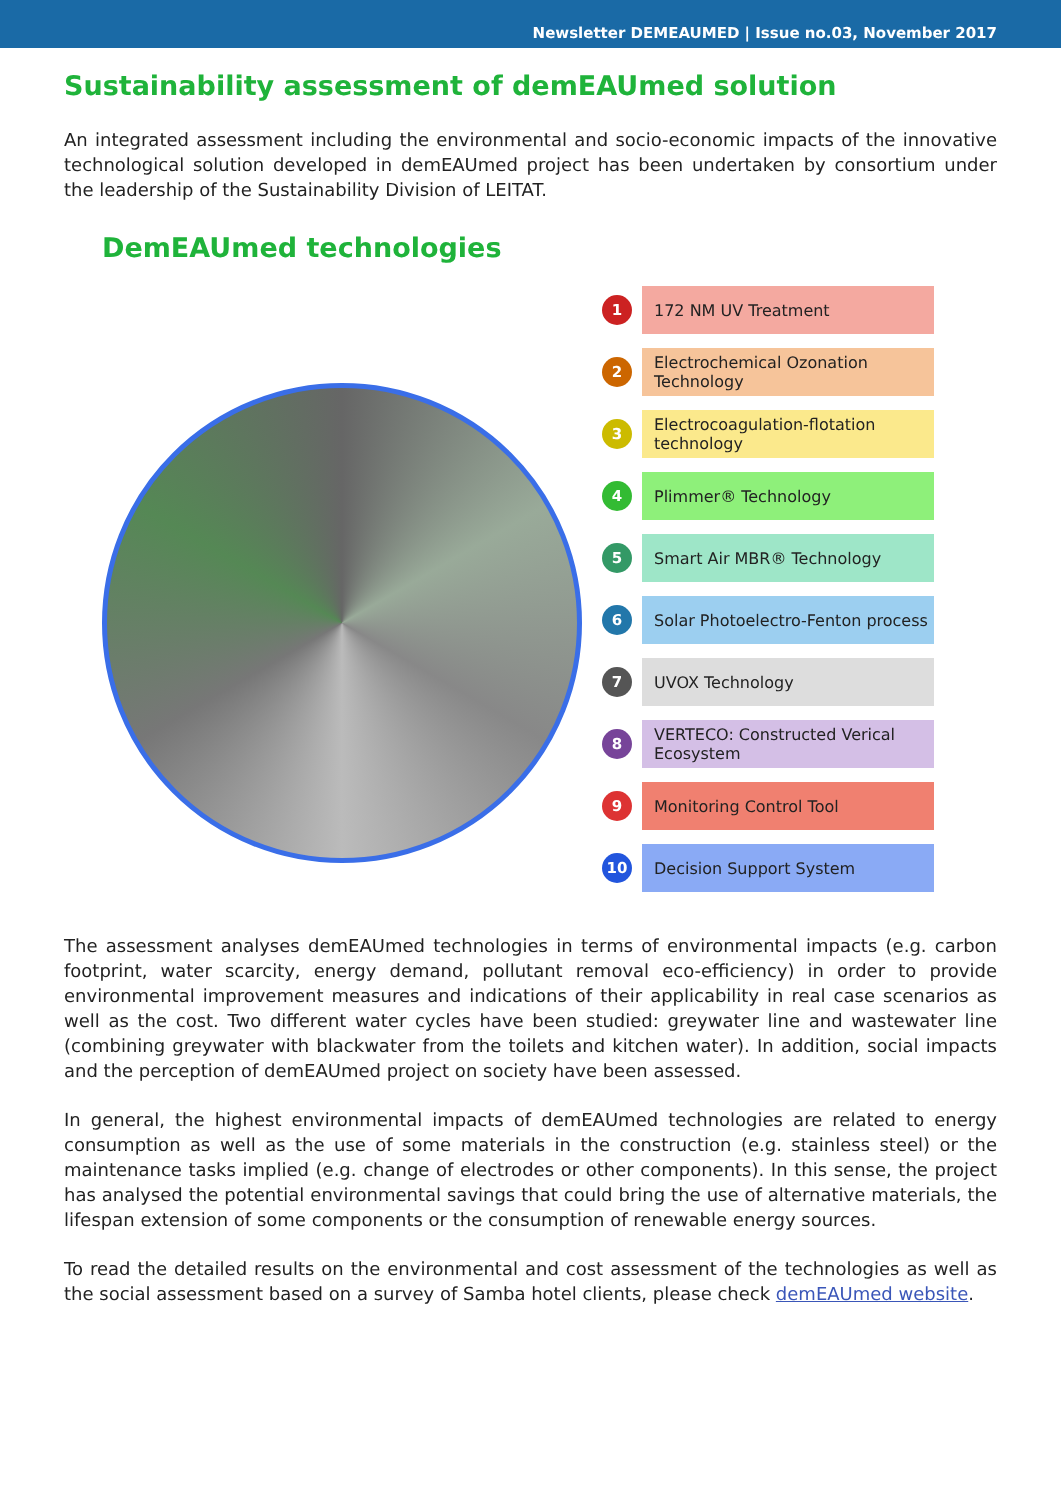Newsletter DEMEAUMED | Issue no.03, November 2017
Sustainability assessment of demEAUmed solution
An integrated assessment including the environmental and socio-economic impacts of the innovative technological solution developed in demEAUmed project has been undertaken by consortium under the leadership of the Sustainability Division of LEITAT.
DemEAUmed technologies
1 172 NM UV Treatment
2 Electrochemical Ozonation Technology
3 Electrocoagulation-flotation technology
4 Plimmer® Technology
5 Smart Air MBR® Technology
6 Solar Photoelectro-Fenton process
7 UVOX Technology
8 VERTECO: Constructed Verical Ecosystem
9 Monitoring Control Tool
10 Decision Support System
The assessment analyses demEAUmed technologies in terms of environmental impacts (e.g. carbon footprint, water scarcity, energy demand, pollutant removal eco-efficiency) in order to provide environmental improvement measures and indications of their applicability in real case scenarios as well as the cost. Two different water cycles have been studied: greywater line and wastewater line (combining greywater with blackwater from the toilets and kitchen water). In addition, social impacts and the perception of demEAUmed project on society have been assessed.
In general, the highest environmental impacts of demEAUmed technologies are related to energy consumption as well as the use of some materials in the construction (e.g. stainless steel) or the maintenance tasks implied (e.g. change of electrodes or other components). In this sense, the project has analysed the potential environmental savings that could bring the use of alternative materials, the lifespan extension of some components or the consumption of renewable energy sources.
To read the detailed results on the environmental and cost assessment of the technologies as well as the social assessment based on a survey of Samba hotel clients, please check demEAUmed website.